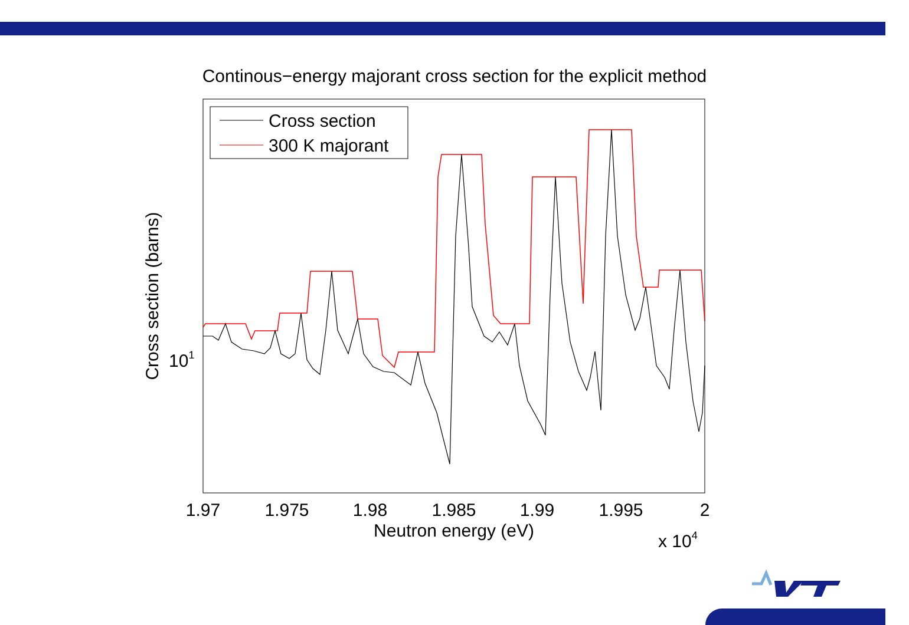Continous−energy majorant cross section for the explicit method
1.97
1.975
1.98
1.985
1.99
1.995
2
Neutron energy (eV)
x 104
101
Cross section (barns)
Cross section
300 K majorant